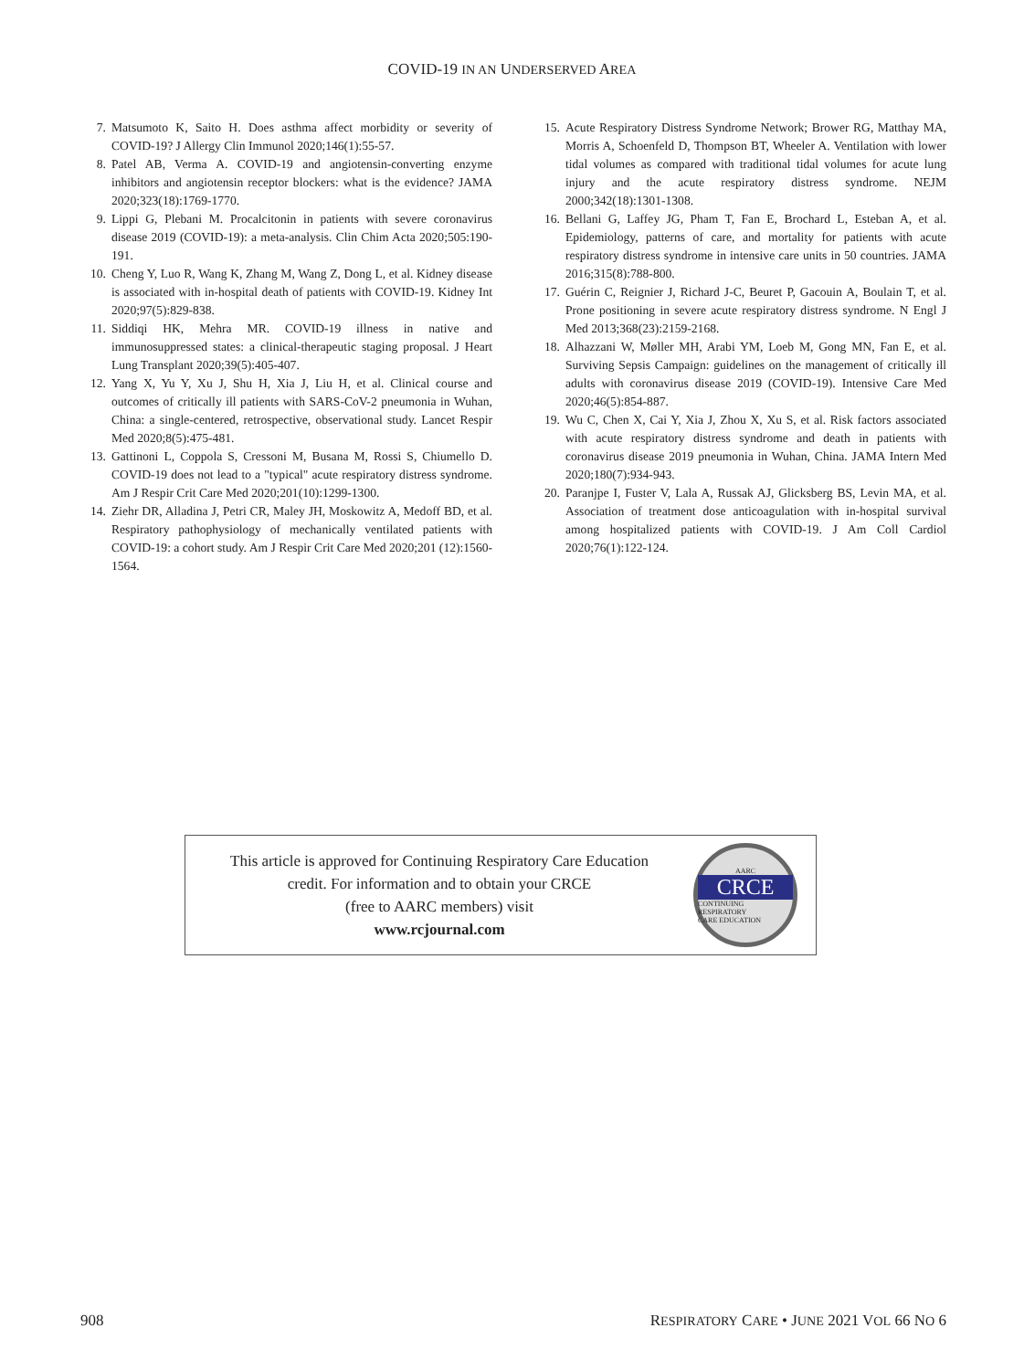COVID-19 IN AN UNDERSERVED AREA
7. Matsumoto K, Saito H. Does asthma affect morbidity or severity of COVID-19? J Allergy Clin Immunol 2020;146(1):55-57.
8. Patel AB, Verma A. COVID-19 and angiotensin-converting enzyme inhibitors and angiotensin receptor blockers: what is the evidence? JAMA 2020;323(18):1769-1770.
9. Lippi G, Plebani M. Procalcitonin in patients with severe coronavirus disease 2019 (COVID-19): a meta-analysis. Clin Chim Acta 2020;505:190-191.
10. Cheng Y, Luo R, Wang K, Zhang M, Wang Z, Dong L, et al. Kidney disease is associated with in-hospital death of patients with COVID-19. Kidney Int 2020;97(5):829-838.
11. Siddiqi HK, Mehra MR. COVID-19 illness in native and immunosuppressed states: a clinical-therapeutic staging proposal. J Heart Lung Transplant 2020;39(5):405-407.
12. Yang X, Yu Y, Xu J, Shu H, Xia J, Liu H, et al. Clinical course and outcomes of critically ill patients with SARS-CoV-2 pneumonia in Wuhan, China: a single-centered, retrospective, observational study. Lancet Respir Med 2020;8(5):475-481.
13. Gattinoni L, Coppola S, Cressoni M, Busana M, Rossi S, Chiumello D. COVID-19 does not lead to a "typical" acute respiratory distress syndrome. Am J Respir Crit Care Med 2020;201(10):1299-1300.
14. Ziehr DR, Alladina J, Petri CR, Maley JH, Moskowitz A, Medoff BD, et al. Respiratory pathophysiology of mechanically ventilated patients with COVID-19: a cohort study. Am J Respir Crit Care Med 2020;201 (12):1560-1564.
15. Acute Respiratory Distress Syndrome Network; Brower RG, Matthay MA, Morris A, Schoenfeld D, Thompson BT, Wheeler A. Ventilation with lower tidal volumes as compared with traditional tidal volumes for acute lung injury and the acute respiratory distress syndrome. NEJM 2000;342(18):1301-1308.
16. Bellani G, Laffey JG, Pham T, Fan E, Brochard L, Esteban A, et al. Epidemiology, patterns of care, and mortality for patients with acute respiratory distress syndrome in intensive care units in 50 countries. JAMA 2016;315(8):788-800.
17. Guérin C, Reignier J, Richard J-C, Beuret P, Gacouin A, Boulain T, et al. Prone positioning in severe acute respiratory distress syndrome. N Engl J Med 2013;368(23):2159-2168.
18. Alhazzani W, Møller MH, Arabi YM, Loeb M, Gong MN, Fan E, et al. Surviving Sepsis Campaign: guidelines on the management of critically ill adults with coronavirus disease 2019 (COVID-19). Intensive Care Med 2020;46(5):854-887.
19. Wu C, Chen X, Cai Y, Xia J, Zhou X, Xu S, et al. Risk factors associated with acute respiratory distress syndrome and death in patients with coronavirus disease 2019 pneumonia in Wuhan, China. JAMA Intern Med 2020;180(7):934-943.
20. Paranjpe I, Fuster V, Lala A, Russak AJ, Glicksberg BS, Levin MA, et al. Association of treatment dose anticoagulation with in-hospital survival among hospitalized patients with COVID-19. J Am Coll Cardiol 2020;76(1):122-124.
This article is approved for Continuing Respiratory Care Education
credit. For information and to obtain your CRCE
(free to AARC members) visit
www.rcjournal.com
AARC
CRCE
CONTINUING RESPIRATORY
CARE EDUCATION
908 RESPIRATORY CARE • JUNE 2021 VOL 66 NO 6